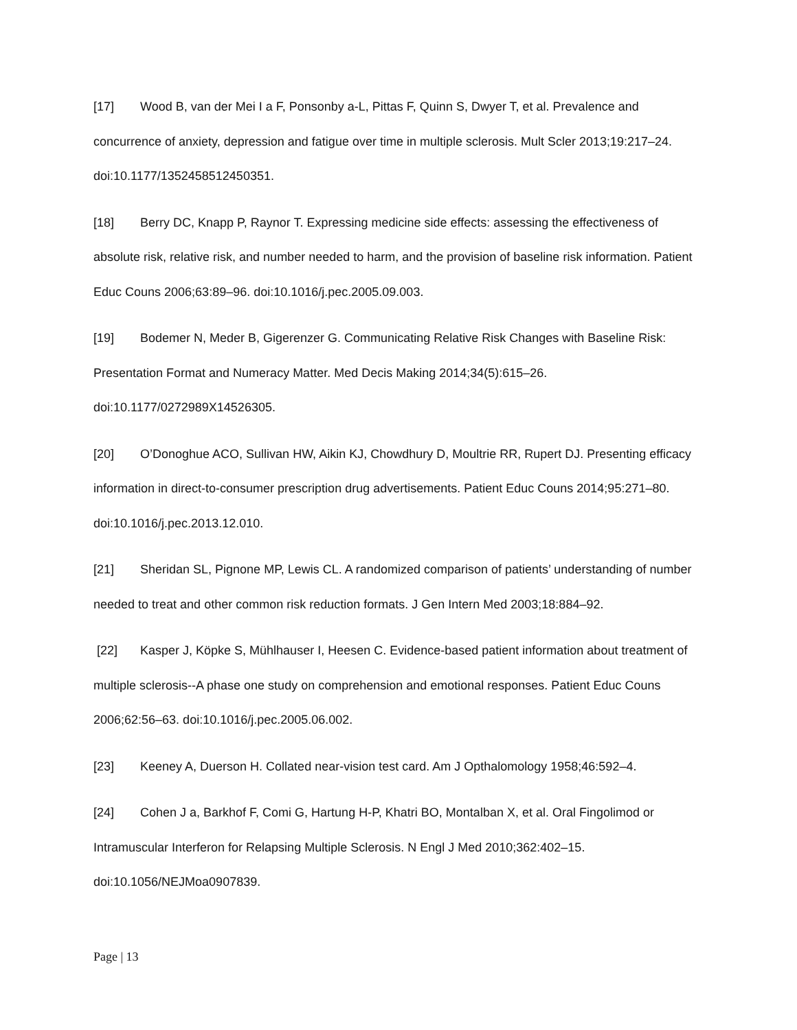[17] Wood B, van der Mei I a F, Ponsonby a-L, Pittas F, Quinn S, Dwyer T, et al. Prevalence and concurrence of anxiety, depression and fatigue over time in multiple sclerosis. Mult Scler 2013;19:217–24. doi:10.1177/1352458512450351.
[18] Berry DC, Knapp P, Raynor T. Expressing medicine side effects: assessing the effectiveness of absolute risk, relative risk, and number needed to harm, and the provision of baseline risk information. Patient Educ Couns 2006;63:89–96. doi:10.1016/j.pec.2005.09.003.
[19] Bodemer N, Meder B, Gigerenzer G. Communicating Relative Risk Changes with Baseline Risk: Presentation Format and Numeracy Matter. Med Decis Making 2014;34(5):615–26.
doi:10.1177/0272989X14526305.
[20] O’Donoghue ACO, Sullivan HW, Aikin KJ, Chowdhury D, Moultrie RR, Rupert DJ. Presenting efficacy information in direct-to-consumer prescription drug advertisements. Patient Educ Couns 2014;95:271–80. doi:10.1016/j.pec.2013.12.010.
[21] Sheridan SL, Pignone MP, Lewis CL. A randomized comparison of patients’ understanding of number needed to treat and other common risk reduction formats. J Gen Intern Med 2003;18:884–92.
[22] Kasper J, Köpke S, Mühlhauser I, Heesen C. Evidence-based patient information about treatment of multiple sclerosis--A phase one study on comprehension and emotional responses. Patient Educ Couns 2006;62:56–63. doi:10.1016/j.pec.2005.06.002.
[23] Keeney A, Duerson H. Collated near-vision test card. Am J Opthalomology 1958;46:592–4.
[24] Cohen J a, Barkhof F, Comi G, Hartung H-P, Khatri BO, Montalban X, et al. Oral Fingolimod or Intramuscular Interferon for Relapsing Multiple Sclerosis. N Engl J Med 2010;362:402–15.
doi:10.1056/NEJMoa0907839.
Page | 13